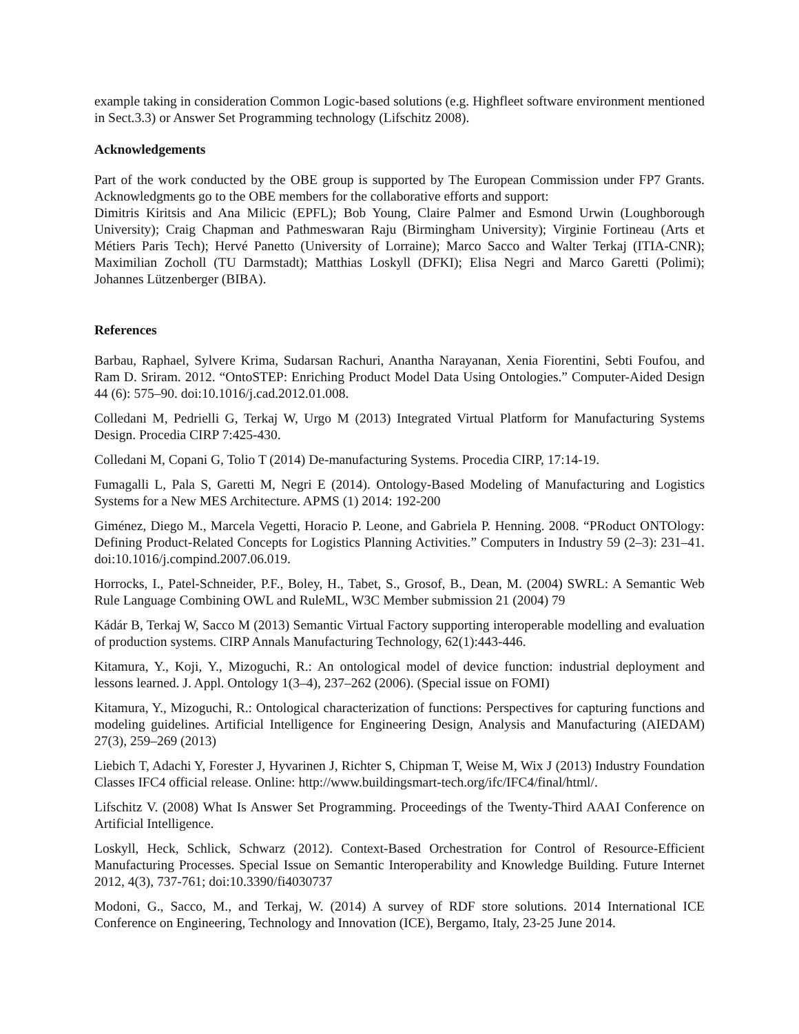example taking in consideration Common Logic-based solutions (e.g. Highfleet software environment mentioned in Sect.3.3) or Answer Set Programming technology (Lifschitz 2008).
Acknowledgements
Part of the work conducted by the OBE group is supported by The European Commission under FP7 Grants. Acknowledgments go to the OBE members for the collaborative efforts and support:
Dimitris Kiritsis and Ana Milicic (EPFL); Bob Young, Claire Palmer and Esmond Urwin (Loughborough University); Craig Chapman and Pathmeswaran Raju (Birmingham University); Virginie Fortineau (Arts et Métiers Paris Tech); Hervé Panetto (University of Lorraine); Marco Sacco and Walter Terkaj (ITIA-CNR); Maximilian Zocholl (TU Darmstadt); Matthias Loskyll (DFKI); Elisa Negri and Marco Garetti (Polimi); Johannes Lützenberger (BIBA).
References
Barbau, Raphael, Sylvere Krima, Sudarsan Rachuri, Anantha Narayanan, Xenia Fiorentini, Sebti Foufou, and Ram D. Sriram. 2012. “OntoSTEP: Enriching Product Model Data Using Ontologies.” Computer-Aided Design 44 (6): 575–90. doi:10.1016/j.cad.2012.01.008.
Colledani M, Pedrielli G, Terkaj W, Urgo M (2013) Integrated Virtual Platform for Manufacturing Systems Design. Procedia CIRP 7:425-430.
Colledani M, Copani G, Tolio T (2014) De-manufacturing Systems. Procedia CIRP, 17:14-19.
Fumagalli L, Pala S, Garetti M, Negri E (2014). Ontology-Based Modeling of Manufacturing and Logistics Systems for a New MES Architecture. APMS (1) 2014: 192-200
Giménez, Diego M., Marcela Vegetti, Horacio P. Leone, and Gabriela P. Henning. 2008. “PRoduct ONTOlogy: Defining Product-Related Concepts for Logistics Planning Activities.” Computers in Industry 59 (2–3): 231–41. doi:10.1016/j.compind.2007.06.019.
Horrocks, I., Patel-Schneider, P.F., Boley, H., Tabet, S., Grosof, B., Dean, M. (2004) SWRL: A Semantic Web Rule Language Combining OWL and RuleML, W3C Member submission 21 (2004) 79
Kádár B, Terkaj W, Sacco M (2013) Semantic Virtual Factory supporting interoperable modelling and evaluation of production systems. CIRP Annals Manufacturing Technology, 62(1):443-446.
Kitamura, Y., Koji, Y., Mizoguchi, R.: An ontological model of device function: industrial deployment and lessons learned. J. Appl. Ontology 1(3–4), 237–262 (2006). (Special issue on FOMI)
Kitamura, Y., Mizoguchi, R.: Ontological characterization of functions: Perspectives for capturing functions and modeling guidelines. Artificial Intelligence for Engineering Design, Analysis and Manufacturing (AIEDAM) 27(3), 259–269 (2013)
Liebich T, Adachi Y, Forester J, Hyvarinen J, Richter S, Chipman T, Weise M, Wix J (2013) Industry Foundation Classes IFC4 official release. Online: http://www.buildingsmart-tech.org/ifc/IFC4/final/html/.
Lifschitz V. (2008) What Is Answer Set Programming. Proceedings of the Twenty-Third AAAI Conference on Artificial Intelligence.
Loskyll, Heck, Schlick, Schwarz (2012). Context-Based Orchestration for Control of Resource-Efficient Manufacturing Processes. Special Issue on Semantic Interoperability and Knowledge Building. Future Internet 2012, 4(3), 737-761; doi:10.3390/fi4030737
Modoni, G., Sacco, M., and Terkaj, W. (2014) A survey of RDF store solutions. 2014 International ICE Conference on Engineering, Technology and Innovation (ICE), Bergamo, Italy, 23-25 June 2014.